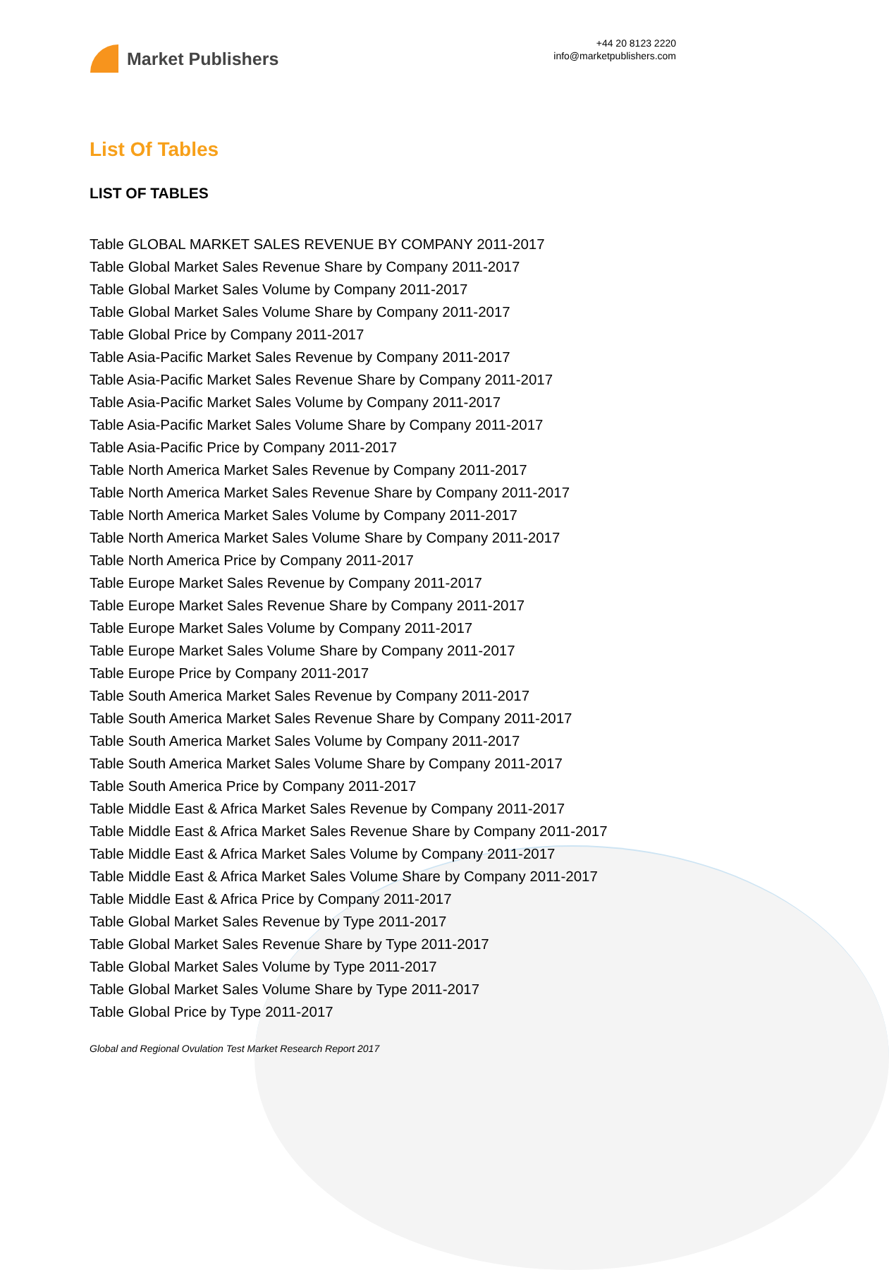Market Publishers
+44 20 8123 2220
info@marketpublishers.com
List Of Tables
LIST OF TABLES
Table GLOBAL MARKET SALES REVENUE BY COMPANY 2011-2017
Table Global Market Sales Revenue Share by Company 2011-2017
Table Global Market Sales Volume by Company 2011-2017
Table Global Market Sales Volume Share by Company 2011-2017
Table Global Price by Company 2011-2017
Table Asia-Pacific Market Sales Revenue by Company 2011-2017
Table Asia-Pacific Market Sales Revenue Share by Company 2011-2017
Table Asia-Pacific Market Sales Volume by Company 2011-2017
Table Asia-Pacific Market Sales Volume Share by Company 2011-2017
Table Asia-Pacific Price by Company 2011-2017
Table North America Market Sales Revenue by Company 2011-2017
Table North America Market Sales Revenue Share by Company 2011-2017
Table North America Market Sales Volume by Company 2011-2017
Table North America Market Sales Volume Share by Company 2011-2017
Table North America Price by Company 2011-2017
Table Europe Market Sales Revenue by Company 2011-2017
Table Europe Market Sales Revenue Share by Company 2011-2017
Table Europe Market Sales Volume by Company 2011-2017
Table Europe Market Sales Volume Share by Company 2011-2017
Table Europe Price by Company 2011-2017
Table South America Market Sales Revenue by Company 2011-2017
Table South America Market Sales Revenue Share by Company 2011-2017
Table South America Market Sales Volume by Company 2011-2017
Table South America Market Sales Volume Share by Company 2011-2017
Table South America Price by Company 2011-2017
Table Middle East & Africa Market Sales Revenue by Company 2011-2017
Table Middle East & Africa Market Sales Revenue Share by Company 2011-2017
Table Middle East & Africa Market Sales Volume by Company 2011-2017
Table Middle East & Africa Market Sales Volume Share by Company 2011-2017
Table Middle East & Africa Price by Company 2011-2017
Table Global Market Sales Revenue by Type 2011-2017
Table Global Market Sales Revenue Share by Type 2011-2017
Table Global Market Sales Volume by Type 2011-2017
Table Global Market Sales Volume Share by Type 2011-2017
Table Global Price by Type 2011-2017
Global and Regional Ovulation Test Market Research Report 2017